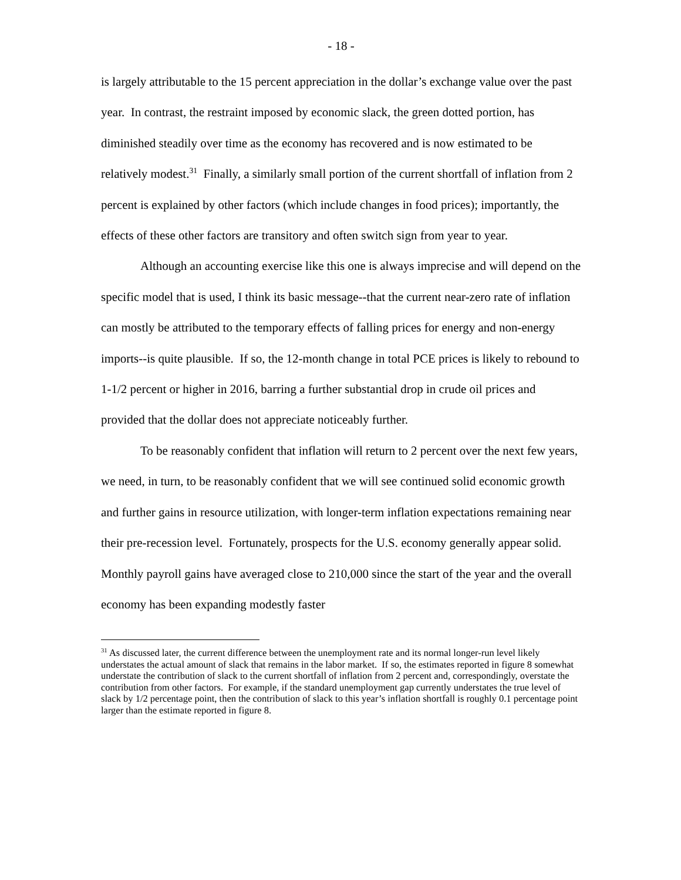- 18 -
is largely attributable to the 15 percent appreciation in the dollar’s exchange value over the past year. In contrast, the restraint imposed by economic slack, the green dotted portion, has diminished steadily over time as the economy has recovered and is now estimated to be relatively modest.<sup>31</sup> Finally, a similarly small portion of the current shortfall of inflation from 2 percent is explained by other factors (which include changes in food prices); importantly, the effects of these other factors are transitory and often switch sign from year to year.
Although an accounting exercise like this one is always imprecise and will depend on the specific model that is used, I think its basic message--that the current near-zero rate of inflation can mostly be attributed to the temporary effects of falling prices for energy and non-energy imports--is quite plausible. If so, the 12-month change in total PCE prices is likely to rebound to 1-1/2 percent or higher in 2016, barring a further substantial drop in crude oil prices and provided that the dollar does not appreciate noticeably further.
To be reasonably confident that inflation will return to 2 percent over the next few years, we need, in turn, to be reasonably confident that we will see continued solid economic growth and further gains in resource utilization, with longer-term inflation expectations remaining near their pre-recession level. Fortunately, prospects for the U.S. economy generally appear solid. Monthly payroll gains have averaged close to 210,000 since the start of the year and the overall economy has been expanding modestly faster
<sup>31</sup> As discussed later, the current difference between the unemployment rate and its normal longer-run level likely understates the actual amount of slack that remains in the labor market. If so, the estimates reported in figure 8 somewhat understate the contribution of slack to the current shortfall of inflation from 2 percent and, correspondingly, overstate the contribution from other factors. For example, if the standard unemployment gap currently understates the true level of slack by 1/2 percentage point, then the contribution of slack to this year’s inflation shortfall is roughly 0.1 percentage point larger than the estimate reported in figure 8.